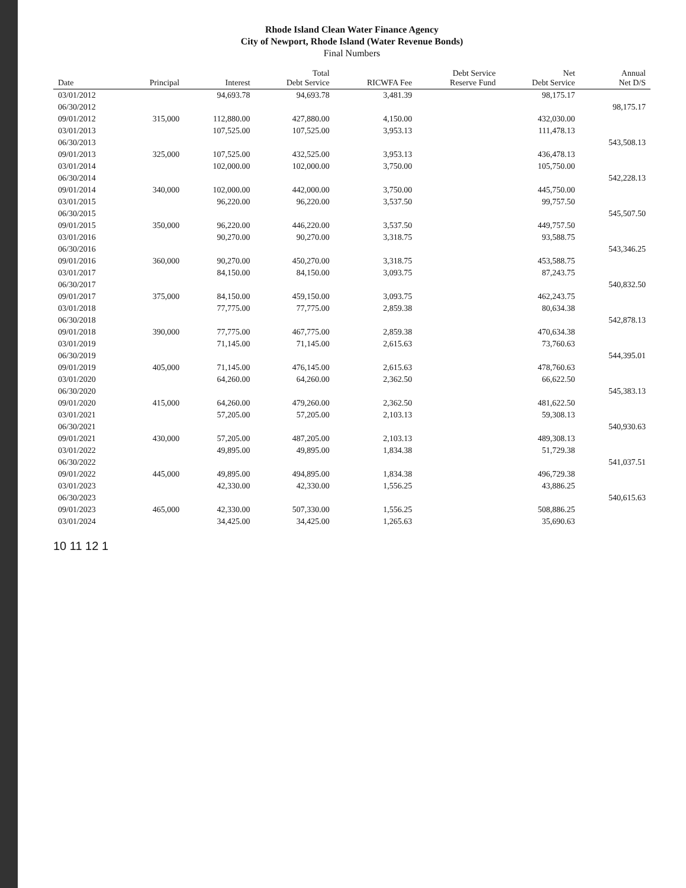Rhode Island Clean Water Finance Agency
City of Newport, Rhode Island (Water Revenue Bonds)
Final Numbers
| Date | Principal | Interest | Total Debt Service | RICWFA Fee | Debt Service Reserve Fund | Net Debt Service | Annual Net D/S |
| --- | --- | --- | --- | --- | --- | --- | --- |
| 03/01/2012 | | 94,693.78 | 94,693.78 | 3,481.39 | | 98,175.17 | |
| 06/30/2012 | | | | | | | 98,175.17 |
| 09/01/2012 | 315,000 | 112,880.00 | 427,880.00 | 4,150.00 | | 432,030.00 | |
| 03/01/2013 | | 107,525.00 | 107,525.00 | 3,953.13 | | 111,478.13 | |
| 06/30/2013 | | | | | | | 543,508.13 |
| 09/01/2013 | 325,000 | 107,525.00 | 432,525.00 | 3,953.13 | | 436,478.13 | |
| 03/01/2014 | | 102,000.00 | 102,000.00 | 3,750.00 | | 105,750.00 | |
| 06/30/2014 | | | | | | | 542,228.13 |
| 09/01/2014 | 340,000 | 102,000.00 | 442,000.00 | 3,750.00 | | 445,750.00 | |
| 03/01/2015 | | 96,220.00 | 96,220.00 | 3,537.50 | | 99,757.50 | |
| 06/30/2015 | | | | | | | 545,507.50 |
| 09/01/2015 | 350,000 | 96,220.00 | 446,220.00 | 3,537.50 | | 449,757.50 | |
| 03/01/2016 | | 90,270.00 | 90,270.00 | 3,318.75 | | 93,588.75 | |
| 06/30/2016 | | | | | | | 543,346.25 |
| 09/01/2016 | 360,000 | 90,270.00 | 450,270.00 | 3,318.75 | | 453,588.75 | |
| 03/01/2017 | | 84,150.00 | 84,150.00 | 3,093.75 | | 87,243.75 | |
| 06/30/2017 | | | | | | | 540,832.50 |
| 09/01/2017 | 375,000 | 84,150.00 | 459,150.00 | 3,093.75 | | 462,243.75 | |
| 03/01/2018 | | 77,775.00 | 77,775.00 | 2,859.38 | | 80,634.38 | |
| 06/30/2018 | | | | | | | 542,878.13 |
| 09/01/2018 | 390,000 | 77,775.00 | 467,775.00 | 2,859.38 | | 470,634.38 | |
| 03/01/2019 | | 71,145.00 | 71,145.00 | 2,615.63 | | 73,760.63 | |
| 06/30/2019 | | | | | | | 544,395.01 |
| 09/01/2019 | 405,000 | 71,145.00 | 476,145.00 | 2,615.63 | | 478,760.63 | |
| 03/01/2020 | | 64,260.00 | 64,260.00 | 2,362.50 | | 66,622.50 | |
| 06/30/2020 | | | | | | | 545,383.13 |
| 09/01/2020 | 415,000 | 64,260.00 | 479,260.00 | 2,362.50 | | 481,622.50 | |
| 03/01/2021 | | 57,205.00 | 57,205.00 | 2,103.13 | | 59,308.13 | |
| 06/30/2021 | | | | | | | 540,930.63 |
| 09/01/2021 | 430,000 | 57,205.00 | 487,205.00 | 2,103.13 | | 489,308.13 | |
| 03/01/2022 | | 49,895.00 | 49,895.00 | 1,834.38 | | 51,729.38 | |
| 06/30/2022 | | | | | | | 541,037.51 |
| 09/01/2022 | 445,000 | 49,895.00 | 494,895.00 | 1,834.38 | | 496,729.38 | |
| 03/01/2023 | | 42,330.00 | 42,330.00 | 1,556.25 | | 43,886.25 | |
| 06/30/2023 | | | | | | | 540,615.63 |
| 09/01/2023 | 465,000 | 42,330.00 | 507,330.00 | 1,556.25 | | 508,886.25 | |
| 03/01/2024 | | 34,425.00 | 34,425.00 | 1,265.63 | | 35,690.63 | |
10 11 12 1